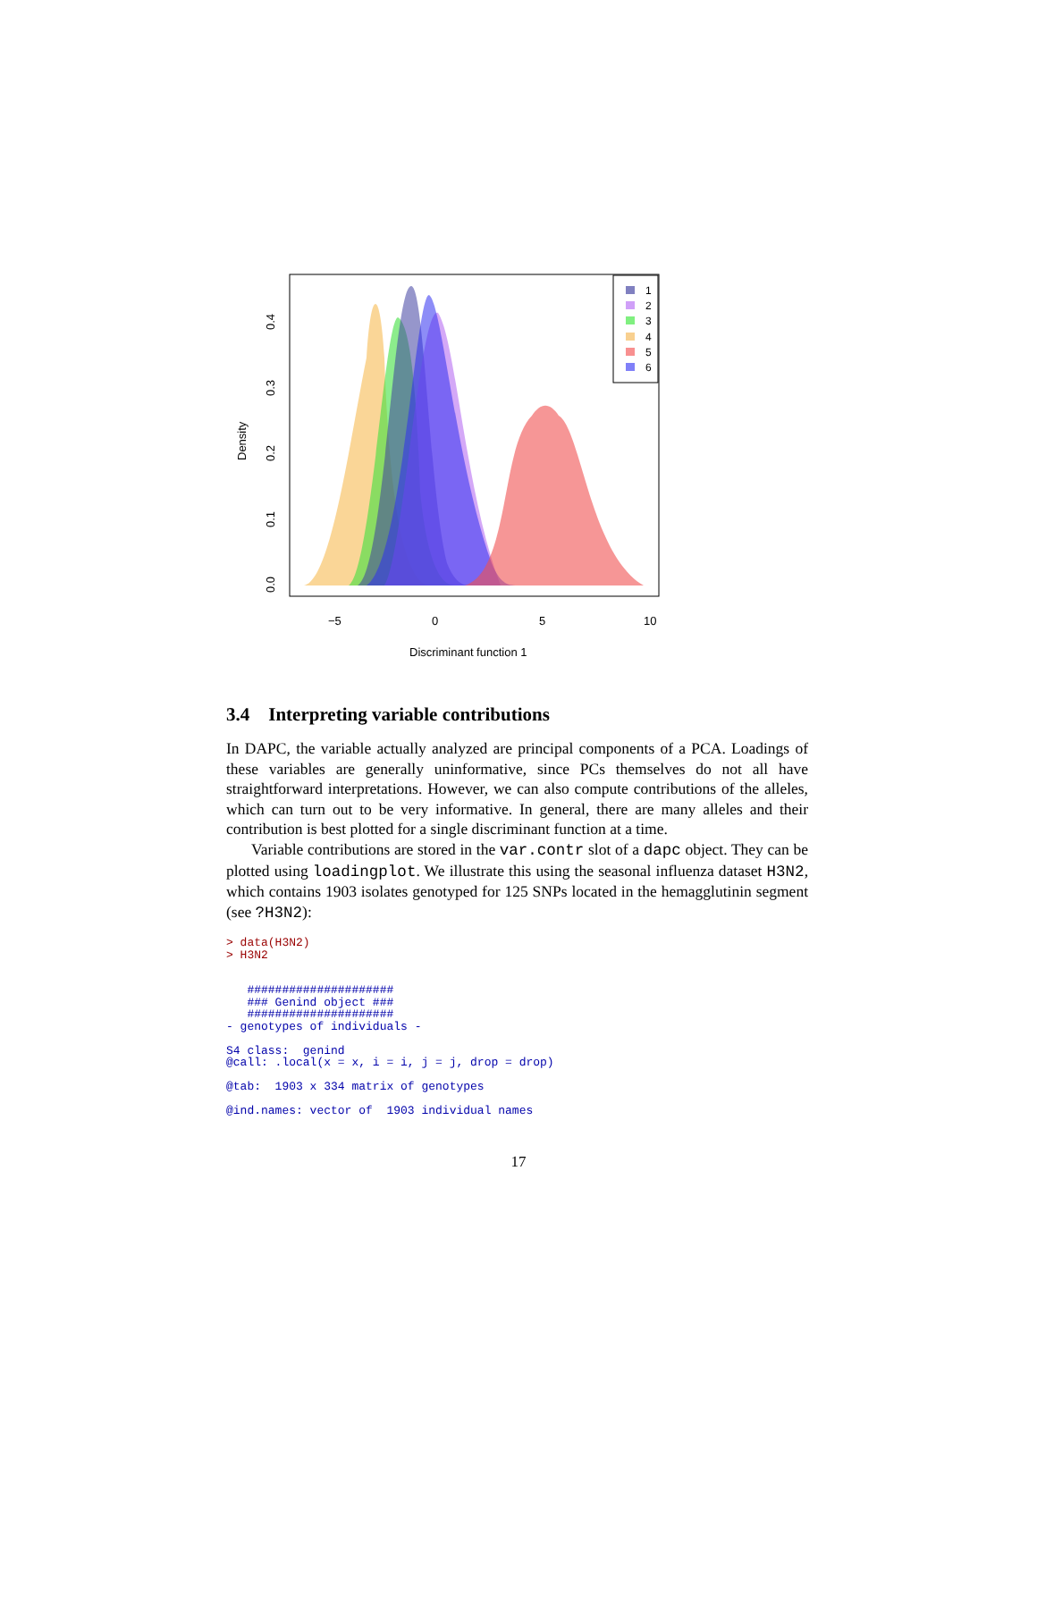1
2
3
4
5
6
−5
0
5
10
Discriminant function 1
Density
0.0
0.1
0.2
0.3
0.4
3.4 Interpreting variable contributions
In DAPC, the variable actually analyzed are principal components of a PCA. Loadings of these variables are generally uninformative, since PCs themselves do not all have straightforward interpretations. However, we can also compute contributions of the alleles, which can turn out to be very informative. In general, there are many alleles and their contribution is best plotted for a single discriminant function at a time.
Variable contributions are stored in the var.contr slot of a dapc object. They can be plotted using loadingplot. We illustrate this using the seasonal influenza dataset H3N2, which contains 1903 isolates genotyped for 125 SNPs located in the hemagglutinin segment (see ?H3N2):
> data(H3N2)
> H3N2
   #####################
   ### Genind object ###
   #####################
- genotypes of individuals -

S4 class:  genind
@call: .local(x = x, i = i, j = j, drop = drop)

@tab:  1903 x 334 matrix of genotypes

@ind.names: vector of  1903 individual names
17